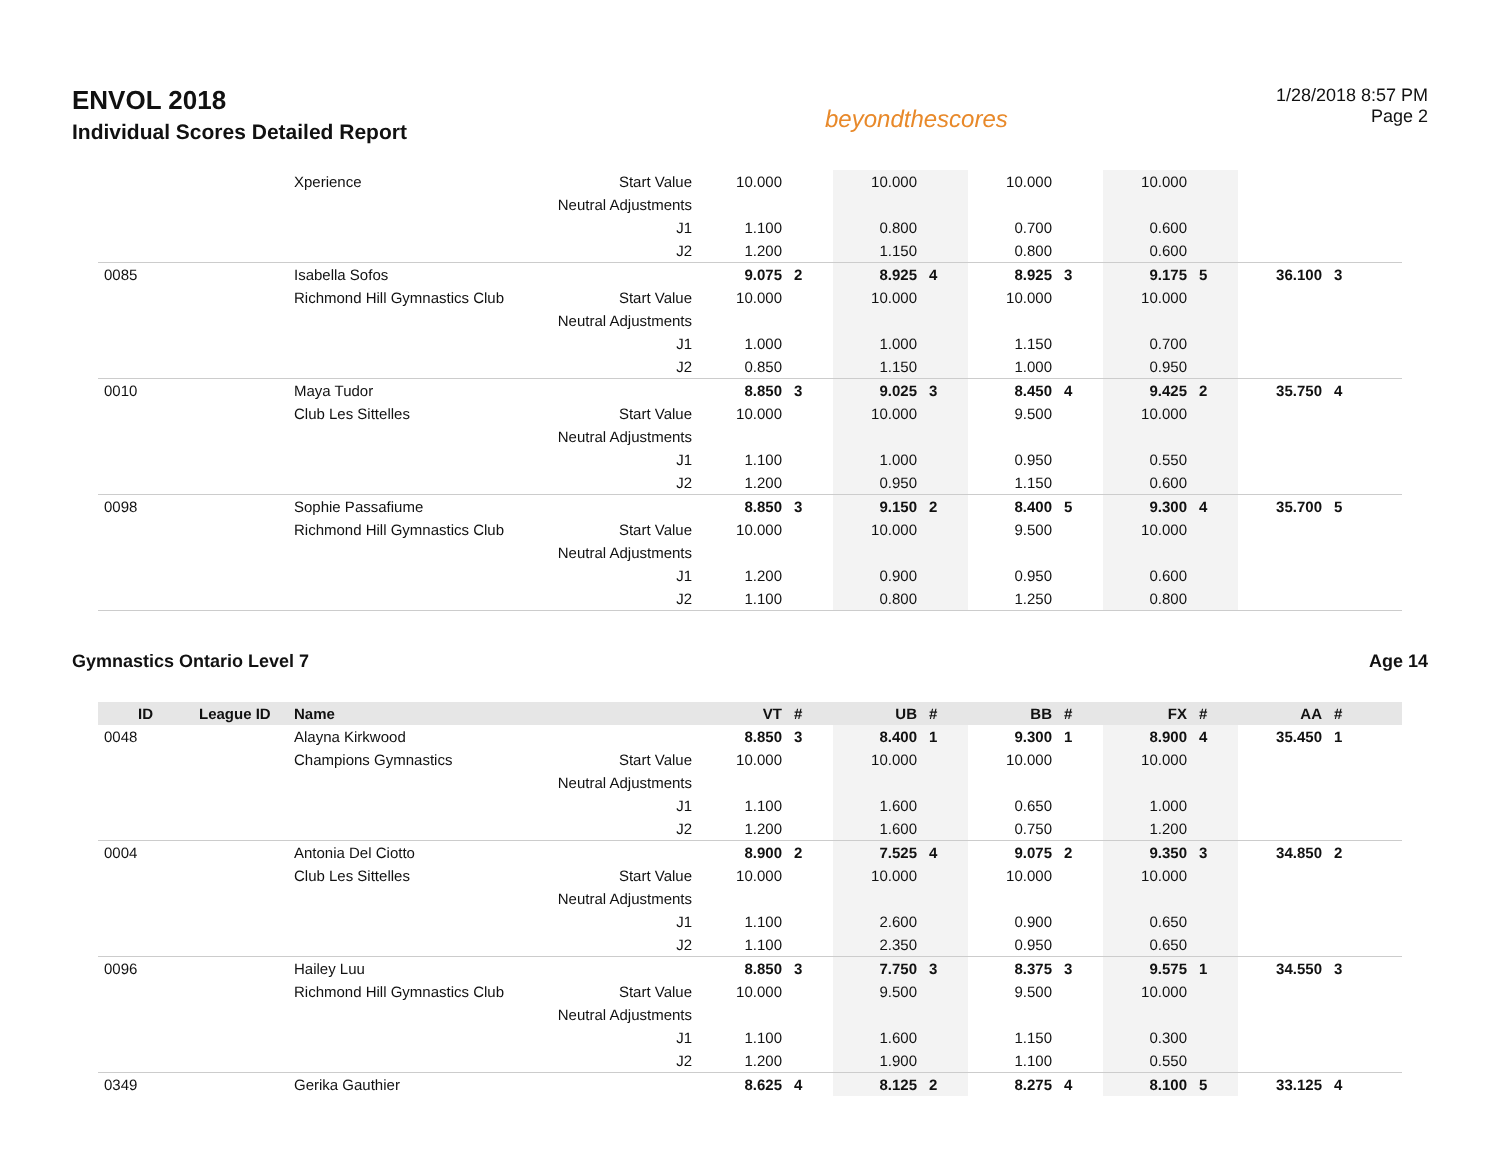ENVOL 2018
Individual Scores Detailed Report
beyondthescores
1/28/2018 8:57 PM
Page 2
| | | Xperience | Start Value | 10.000 | | 10.000 | | 10.000 | | 10.000 | | | |
| | | | Neutral Adjustments | | | | | | | | | | |
| | | | J1 | 1.100 | | 0.800 | | 0.700 | | 0.600 | | | |
| | | | J2 | 1.200 | | 1.150 | | 0.800 | | 0.600 | | | |
| 0085 | | Isabella Sofos | | 9.075 | 2 | 8.925 | 4 | 8.925 | 3 | 9.175 | 5 | 36.100 | 3 |
| | | Richmond Hill Gymnastics Club | Start Value | 10.000 | | 10.000 | | 10.000 | | 10.000 | | | |
| | | | Neutral Adjustments | | | | | | | | | | |
| | | | J1 | 1.000 | | 1.000 | | 1.150 | | 0.700 | | | |
| | | | J2 | 0.850 | | 1.150 | | 1.000 | | 0.950 | | | |
| 0010 | | Maya Tudor | | 8.850 | 3 | 9.025 | 3 | 8.450 | 4 | 9.425 | 2 | 35.750 | 4 |
| | | Club Les Sittelles | Start Value | 10.000 | | 10.000 | | 9.500 | | 10.000 | | | |
| | | | Neutral Adjustments | | | | | | | | | | |
| | | | J1 | 1.100 | | 1.000 | | 0.950 | | 0.550 | | | |
| | | | J2 | 1.200 | | 0.950 | | 1.150 | | 0.600 | | | |
| 0098 | | Sophie Passafiume | | 8.850 | 3 | 9.150 | 2 | 8.400 | 5 | 9.300 | 4 | 35.700 | 5 |
| | | Richmond Hill Gymnastics Club | Start Value | 10.000 | | 10.000 | | 9.500 | | 10.000 | | | |
| | | | Neutral Adjustments | | | | | | | | | | |
| | | | J1 | 1.200 | | 0.900 | | 0.950 | | 0.600 | | | |
| | | | J2 | 1.100 | | 0.800 | | 1.250 | | 0.800 | | | |
Gymnastics Ontario Level 7 Age 14
| ID | League ID | Name | | VT | # | UB | # | BB | # | FX | # | AA | # |
| --- | --- | --- | --- | --- | --- | --- | --- | --- | --- | --- | --- | --- | --- |
| 0048 | | Alayna Kirkwood | | 8.850 | 3 | 8.400 | 1 | 9.300 | 1 | 8.900 | 4 | 35.450 | 1 |
| | | Champions Gymnastics | Start Value | 10.000 | | 10.000 | | 10.000 | | 10.000 | | | |
| | | | Neutral Adjustments | | | | | | | | | | |
| | | | J1 | 1.100 | | 1.600 | | 0.650 | | 1.000 | | | |
| | | | J2 | 1.200 | | 1.600 | | 0.750 | | 1.200 | | | |
| 0004 | | Antonia Del Ciotto | | 8.900 | 2 | 7.525 | 4 | 9.075 | 2 | 9.350 | 3 | 34.850 | 2 |
| | | Club Les Sittelles | Start Value | 10.000 | | 10.000 | | 10.000 | | 10.000 | | | |
| | | | Neutral Adjustments | | | | | | | | | | |
| | | | J1 | 1.100 | | 2.600 | | 0.900 | | 0.650 | | | |
| | | | J2 | 1.100 | | 2.350 | | 0.950 | | 0.650 | | | |
| 0096 | | Hailey Luu | | 8.850 | 3 | 7.750 | 3 | 8.375 | 3 | 9.575 | 1 | 34.550 | 3 |
| | | Richmond Hill Gymnastics Club | Start Value | 10.000 | | 9.500 | | 9.500 | | 10.000 | | | |
| | | | Neutral Adjustments | | | | | | | | | | |
| | | | J1 | 1.100 | | 1.600 | | 1.150 | | 0.300 | | | |
| | | | J2 | 1.200 | | 1.900 | | 1.100 | | 0.550 | | | |
| 0349 | | Gerika Gauthier | | 8.625 | 4 | 8.125 | 2 | 8.275 | 4 | 8.100 | 5 | 33.125 | 4 |